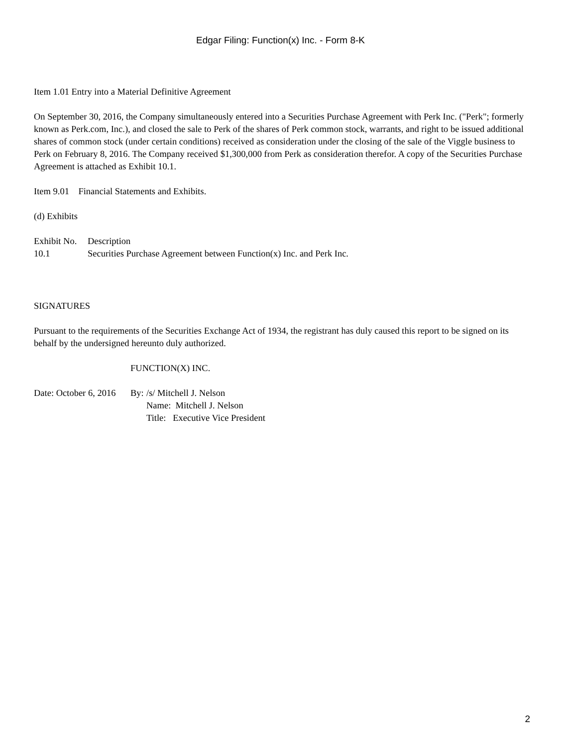Edgar Filing: Function(x) Inc. - Form 8-K
Item 1.01 Entry into a Material Definitive Agreement
On September 30, 2016, the Company simultaneously entered into a Securities Purchase Agreement with Perk Inc. ("Perk"; formerly known as Perk.com, Inc.), and closed the sale to Perk of the shares of Perk common stock, warrants, and right to be issued additional shares of common stock (under certain conditions) received as consideration under the closing of the sale of the Viggle business to Perk on February 8, 2016. The Company received $1,300,000 from Perk as consideration therefor. A copy of the Securities Purchase Agreement is attached as Exhibit 10.1.
Item 9.01 Financial Statements and Exhibits.
(d) Exhibits
| Exhibit No. | Description |
| 10.1 | Securities Purchase Agreement between Function(x) Inc. and Perk Inc. |
SIGNATURES
Pursuant to the requirements of the Securities Exchange Act of 1934, the registrant has duly caused this report to be signed on its behalf by the undersigned hereunto duly authorized.
| | FUNCTION(X) INC. | |
| Date: October 6, 2016 | By: | /s/ Mitchell J. Nelson |
| | | Name: Mitchell J. Nelson |
| | | Title: Executive Vice President |
2